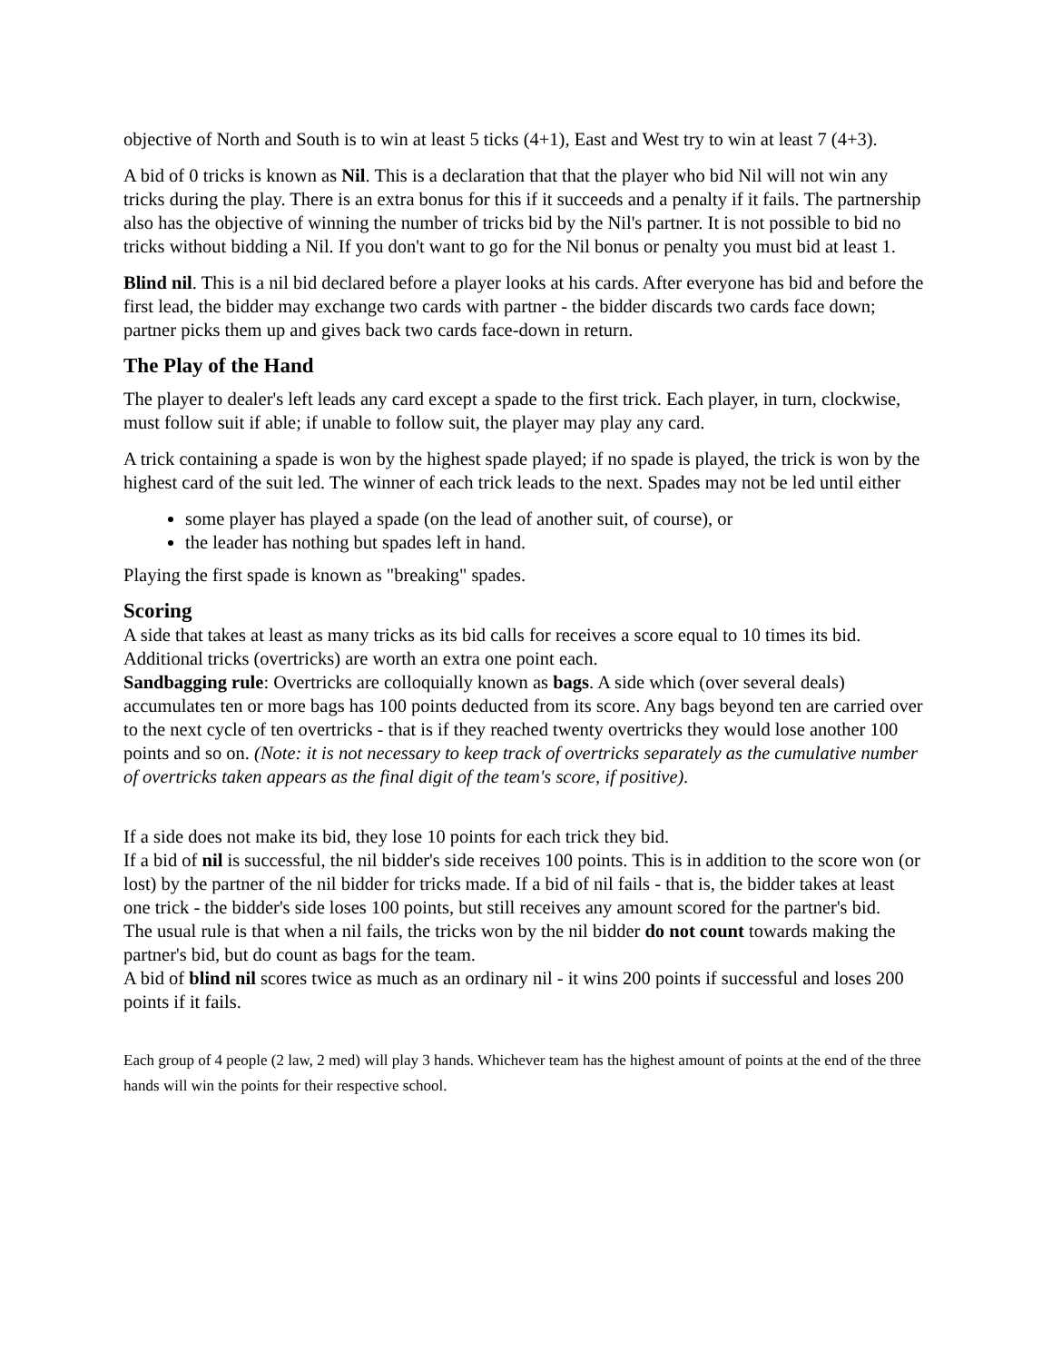objective of North and South is to win at least 5 ticks (4+1), East and West try to win at least 7 (4+3).
A bid of 0 tricks is known as Nil. This is a declaration that that the player who bid Nil will not win any tricks during the play. There is an extra bonus for this if it succeeds and a penalty if it fails. The partnership also has the objective of winning the number of tricks bid by the Nil's partner. It is not possible to bid no tricks without bidding a Nil. If you don't want to go for the Nil bonus or penalty you must bid at least 1.
Blind nil. This is a nil bid declared before a player looks at his cards. After everyone has bid and before the first lead, the bidder may exchange two cards with partner - the bidder discards two cards face down; partner picks them up and gives back two cards face-down in return.
The Play of the Hand
The player to dealer's left leads any card except a spade to the first trick. Each player, in turn, clockwise, must follow suit if able; if unable to follow suit, the player may play any card.
A trick containing a spade is won by the highest spade played; if no spade is played, the trick is won by the highest card of the suit led. The winner of each trick leads to the next. Spades may not be led until either
some player has played a spade (on the lead of another suit, of course), or
the leader has nothing but spades left in hand.
Playing the first spade is known as "breaking" spades.
Scoring
A side that takes at least as many tricks as its bid calls for receives a score equal to 10 times its bid. Additional tricks (overtricks) are worth an extra one point each.
Sandbagging rule: Overtricks are colloquially known as bags. A side which (over several deals) accumulates ten or more bags has 100 points deducted from its score. Any bags beyond ten are carried over to the next cycle of ten overtricks - that is if they reached twenty overtricks they would lose another 100 points and so on. (Note: it is not necessary to keep track of overtricks separately as the cumulative number of overtricks taken appears as the final digit of the team's score, if positive).
If a side does not make its bid, they lose 10 points for each trick they bid.
If a bid of nil is successful, the nil bidder's side receives 100 points. This is in addition to the score won (or lost) by the partner of the nil bidder for tricks made. If a bid of nil fails - that is, the bidder takes at least one trick - the bidder's side loses 100 points, but still receives any amount scored for the partner's bid.
The usual rule is that when a nil fails, the tricks won by the nil bidder do not count towards making the partner's bid, but do count as bags for the team.
A bid of blind nil scores twice as much as an ordinary nil - it wins 200 points if successful and loses 200 points if it fails.
Each group of 4 people (2 law, 2 med) will play 3 hands. Whichever team has the highest amount of points at the end of the three hands will win the points for their respective school.